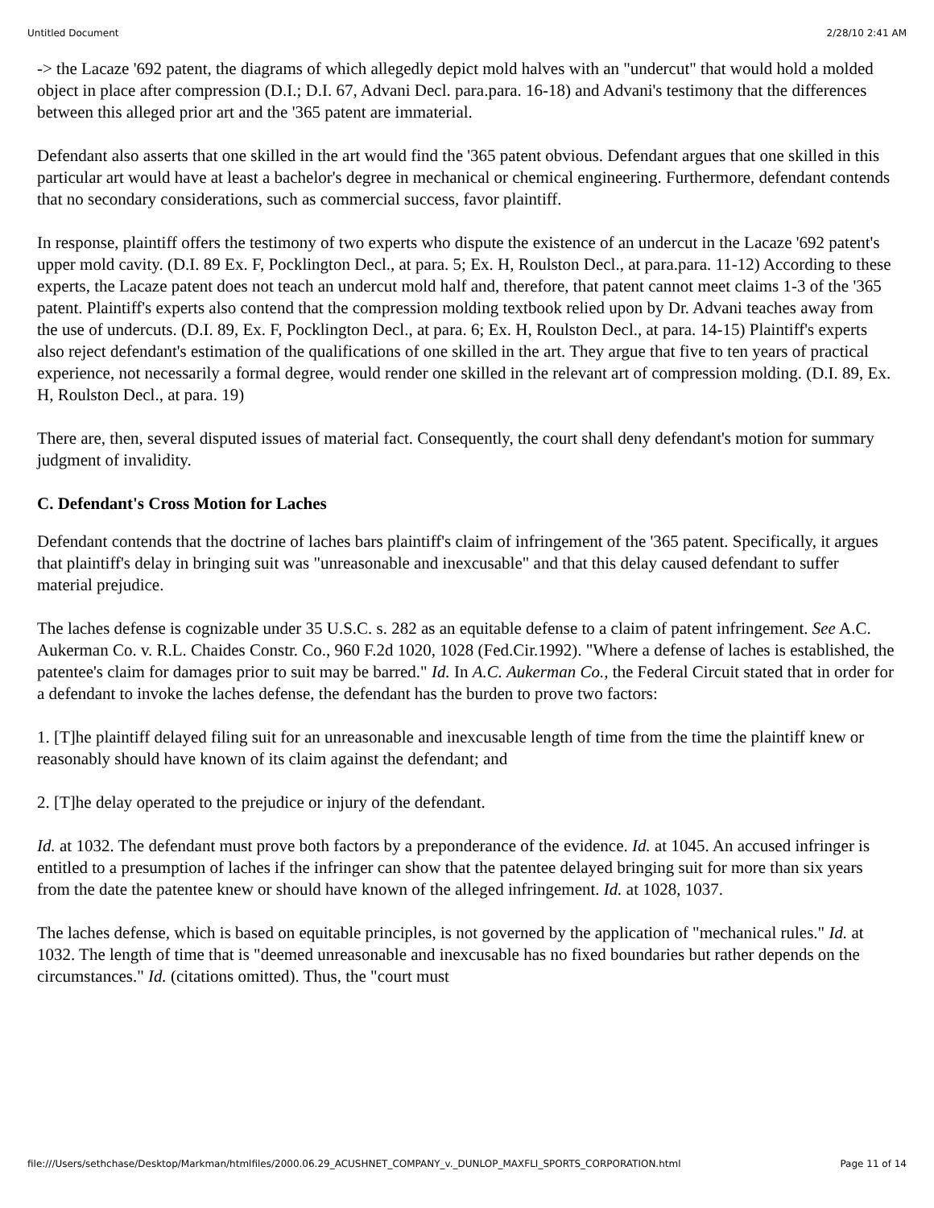Untitled Document 2/28/10 2:41 AM
-> the Lacaze '692 patent, the diagrams of which allegedly depict mold halves with an "undercut" that would hold a molded object in place after compression (D.I.; D.I. 67, Advani Decl. para.para. 16-18) and Advani's testimony that the differences between this alleged prior art and the '365 patent are immaterial.
Defendant also asserts that one skilled in the art would find the '365 patent obvious. Defendant argues that one skilled in this particular art would have at least a bachelor's degree in mechanical or chemical engineering. Furthermore, defendant contends that no secondary considerations, such as commercial success, favor plaintiff.
In response, plaintiff offers the testimony of two experts who dispute the existence of an undercut in the Lacaze '692 patent's upper mold cavity. (D.I. 89 Ex. F, Pocklington Decl., at para. 5; Ex. H, Roulston Decl., at para.para. 11-12) According to these experts, the Lacaze patent does not teach an undercut mold half and, therefore, that patent cannot meet claims 1-3 of the '365 patent. Plaintiff's experts also contend that the compression molding textbook relied upon by Dr. Advani teaches away from the use of undercuts. (D.I. 89, Ex. F, Pocklington Decl., at para. 6; Ex. H, Roulston Decl., at para. 14-15) Plaintiff's experts also reject defendant's estimation of the qualifications of one skilled in the art. They argue that five to ten years of practical experience, not necessarily a formal degree, would render one skilled in the relevant art of compression molding. (D.I. 89, Ex. H, Roulston Decl., at para. 19)
There are, then, several disputed issues of material fact. Consequently, the court shall deny defendant's motion for summary judgment of invalidity.
C. Defendant's Cross Motion for Laches
Defendant contends that the doctrine of laches bars plaintiff's claim of infringement of the '365 patent. Specifically, it argues that plaintiff's delay in bringing suit was "unreasonable and inexcusable" and that this delay caused defendant to suffer material prejudice.
The laches defense is cognizable under 35 U.S.C. s. 282 as an equitable defense to a claim of patent infringement. See A.C. Aukerman Co. v. R.L. Chaides Constr. Co., 960 F.2d 1020, 1028 (Fed.Cir.1992). "Where a defense of laches is established, the patentee's claim for damages prior to suit may be barred." Id. In A.C. Aukerman Co., the Federal Circuit stated that in order for a defendant to invoke the laches defense, the defendant has the burden to prove two factors:
1. [T]he plaintiff delayed filing suit for an unreasonable and inexcusable length of time from the time the plaintiff knew or reasonably should have known of its claim against the defendant; and
2. [T]he delay operated to the prejudice or injury of the defendant.
Id. at 1032. The defendant must prove both factors by a preponderance of the evidence. Id. at 1045. An accused infringer is entitled to a presumption of laches if the infringer can show that the patentee delayed bringing suit for more than six years from the date the patentee knew or should have known of the alleged infringement. Id. at 1028, 1037.
The laches defense, which is based on equitable principles, is not governed by the application of "mechanical rules." Id. at 1032. The length of time that is "deemed unreasonable and inexcusable has no fixed boundaries but rather depends on the circumstances." Id. (citations omitted). Thus, the "court must
file:///Users/sethchase/Desktop/Markman/htmlfiles/2000.06.29_ACUSHNET_COMPANY_v._DUNLOP_MAXFLI_SPORTS_CORPORATION.html Page 11 of 14